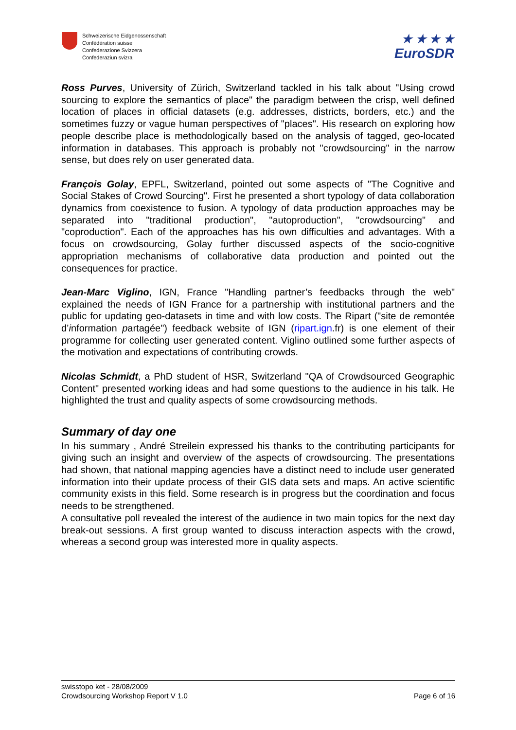Schweizerische Eidgenossenschaft
Confédération suisse
Confederazione Svizzera
Confederaziun svizra
★ ★ ★ ★
EuroSDR
Ross Purves, University of Zürich, Switzerland tackled in his talk about "Using crowd sourcing to explore the semantics of place" the paradigm between the crisp, well defined location of places in official datasets (e.g. addresses, districts, borders, etc.) and the sometimes fuzzy or vague human perspectives of "places". His research on exploring how people describe place is methodologically based on the analysis of tagged, geo-located information in databases. This approach is probably not "crowdsourcing" in the narrow sense, but does rely on user generated data.
François Golay, EPFL, Switzerland, pointed out some aspects of "The Cognitive and Social Stakes of Crowd Sourcing". First he presented a short typology of data collaboration dynamics from coexistence to fusion. A typology of data production approaches may be separated into "traditional production", "autoproduction", "crowdsourcing" and "coproduction". Each of the approaches has his own difficulties and advantages. With a focus on crowdsourcing, Golay further discussed aspects of the socio-cognitive appropriation mechanisms of collaborative data production and pointed out the consequences for practice.
Jean-Marc Viglino, IGN, France "Handling partner’s feedbacks through the web" explained the needs of IGN France for a partnership with institutional partners and the public for updating geo-datasets in time and with low costs. The Ripart ("site de remontée d’information partagée") feedback website of IGN (ripart.ign.fr) is one element of their programme for collecting user generated content. Viglino outlined some further aspects of the motivation and expectations of contributing crowds.
Nicolas Schmidt, a PhD student of HSR, Switzerland "QA of Crowdsourced Geographic Content" presented working ideas and had some questions to the audience in his talk. He highlighted the trust and quality aspects of some crowdsourcing methods.
Summary of day one
In his summary , André Streilein expressed his thanks to the contributing participants for giving such an insight and overview of the aspects of crowdsourcing. The presentations had shown, that national mapping agencies have a distinct need to include user generated information into their update process of their GIS data sets and maps. An active scientific community exists in this field. Some research is in progress but the coordination and focus needs to be strengthened.
A consultative poll revealed the interest of the audience in two main topics for the next day break-out sessions. A first group wanted to discuss interaction aspects with the crowd, whereas a second group was interested more in quality aspects.
swisstopo ket - 28/08/2009
Crowdsourcing Workshop Report V 1.0 Page 6 of 16